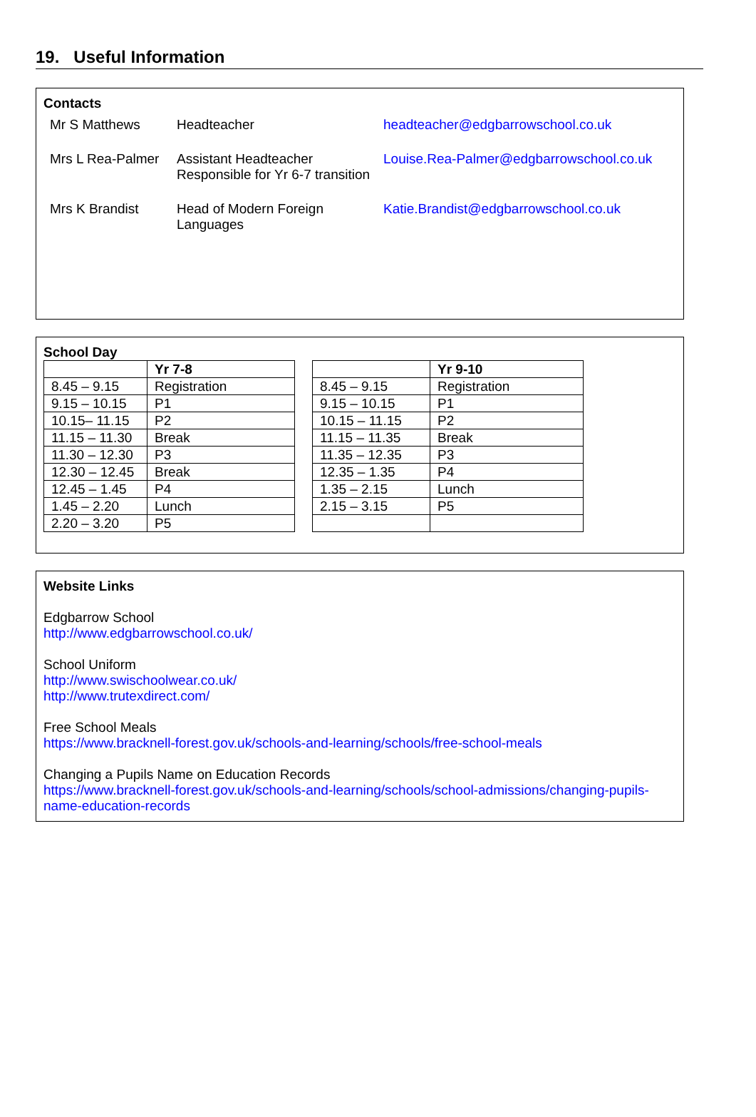19. Useful Information
Contacts
| Mr S Matthews | Headteacher | headteacher@edgbarrowschool.co.uk |
| Mrs L Rea-Palmer | Assistant Headteacher Responsible for Yr 6-7 transition | Louise.Rea-Palmer@edgbarrowschool.co.uk |
| Mrs K Brandist | Head of Modern Foreign Languages | Katie.Brandist@edgbarrowschool.co.uk |
School Day
| | Yr 7-8 |
| 8.45 – 9.15 | Registration |
| 9.15 – 10.15 | P1 |
| 10.15– 11.15 | P2 |
| 11.15 – 11.30 | Break |
| 11.30 – 12.30 | P3 |
| 12.30 – 12.45 | Break |
| 12.45 – 1.45 | P4 |
| 1.45 – 2.20 | Lunch |
| 2.20 – 3.20 | P5 |
| | Yr 9-10 |
| 8.45 – 9.15 | Registration |
| 9.15 – 10.15 | P1 |
| 10.15 – 11.15 | P2 |
| 11.15 – 11.35 | Break |
| 11.35 – 12.35 | P3 |
| 12.35 – 1.35 | P4 |
| 1.35 – 2.15 | Lunch |
| 2.15 – 3.15 | P5 |
Website Links
Edgbarrow School
http://www.edgbarrowschool.co.uk/
School Uniform
http://www.swischoolwear.co.uk/
http://www.trutexdirect.com/
Free School Meals
https://www.bracknell-forest.gov.uk/schools-and-learning/schools/free-school-meals
Changing a Pupils Name on Education Records
https://www.bracknell-forest.gov.uk/schools-and-learning/schools/school-admissions/changing-pupils-name-education-records